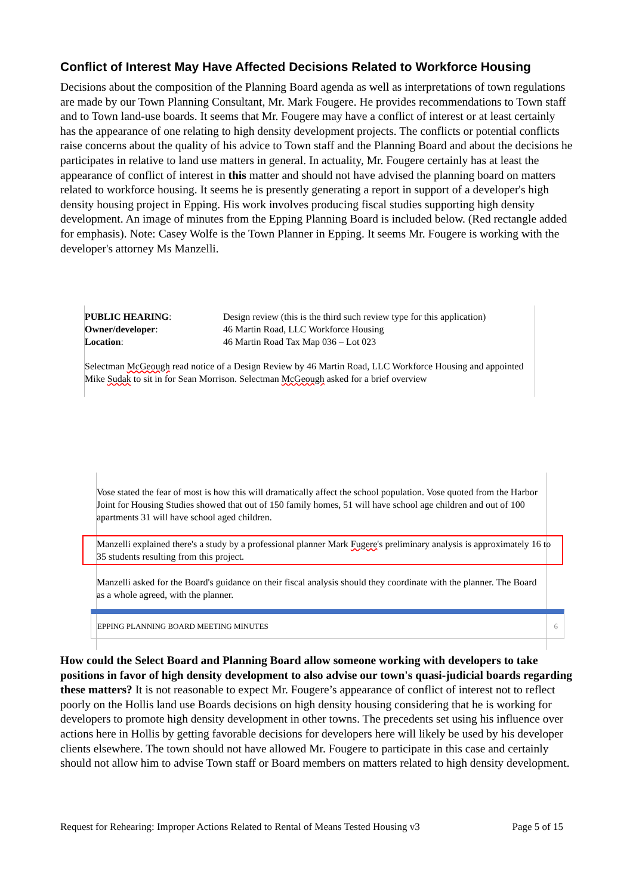Conflict of Interest May Have Affected Decisions Related to Workforce Housing
Decisions about the composition of the Planning Board agenda as well as interpretations of town regulations are made by our Town Planning Consultant, Mr. Mark Fougere. He provides recommendations to Town staff and to Town land-use boards. It seems that Mr. Fougere may have a conflict of interest or at least certainly has the appearance of one relating to high density development projects. The conflicts or potential conflicts raise concerns about the quality of his advice to Town staff and the Planning Board and about the decisions he participates in relative to land use matters in general. In actuality, Mr. Fougere certainly has at least the appearance of conflict of interest in this matter and should not have advised the planning board on matters related to workforce housing. It seems he is presently generating a report in support of a developer's high density housing project in Epping. His work involves producing fiscal studies supporting high density development. An image of minutes from the Epping Planning Board is included below. (Red rectangle added for emphasis). Note: Casey Wolfe is the Town Planner in Epping. It seems Mr. Fougere is working with the developer's attorney Ms Manzelli.
PUBLIC HEARING:
Owner/developer:
Location:
Design review (this is the third such review type for this application)
46 Martin Road, LLC Workforce Housing
46 Martin Road Tax Map 036 – Lot 023
Selectman McGeough read notice of a Design Review by 46 Martin Road, LLC Workforce Housing and appointed Mike Sudak to sit in for Sean Morrison. Selectman McGeough asked for a brief overview
Vose stated the fear of most is how this will dramatically affect the school population. Vose quoted from the Harbor Joint for Housing Studies showed that out of 150 family homes, 51 will have school age children and out of 100 apartments 31 will have school aged children.
Manzelli explained there's a study by a professional planner Mark Fugere's preliminary analysis is approximately 16 to 35 students resulting from this project.
Manzelli asked for the Board's guidance on their fiscal analysis should they coordinate with the planner. The Board as a whole agreed, with the planner.
EPPING PLANNING BOARD MEETING MINUTES 6
How could the Select Board and Planning Board allow someone working with developers to take positions in favor of high density development to also advise our town's quasi-judicial boards regarding these matters? It is not reasonable to expect Mr. Fougere’s appearance of conflict of interest not to reflect poorly on the Hollis land use Boards decisions on high density housing considering that he is working for developers to promote high density development in other towns. The precedents set using his influence over actions here in Hollis by getting favorable decisions for developers here will likely be used by his developer clients elsewhere. The town should not have allowed Mr. Fougere to participate in this case and certainly should not allow him to advise Town staff or Board members on matters related to high density development.
Request for Rehearing: Improper Actions Related to Rental of Means Tested Housing v3 Page 5 of 15